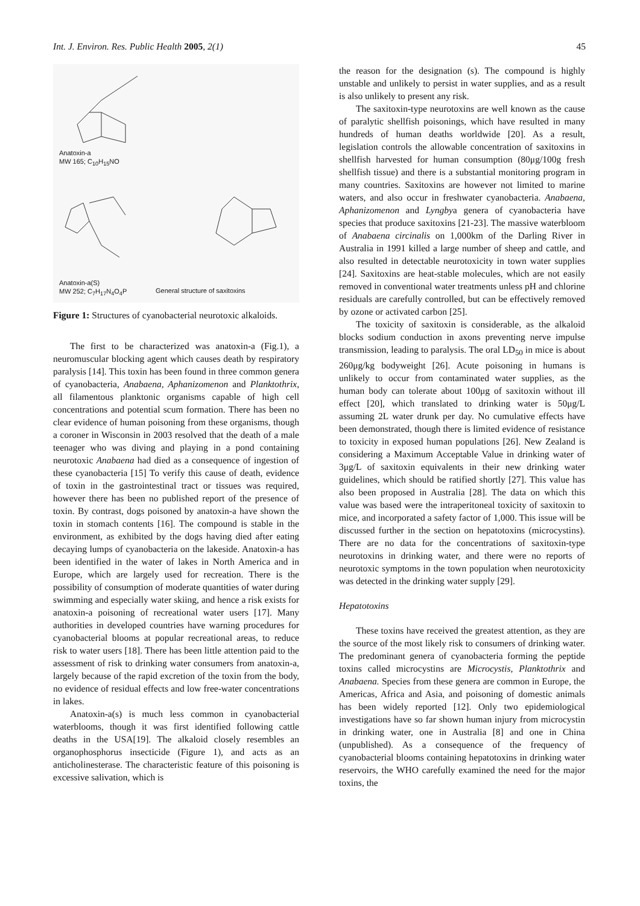Int. J. Environ. Res. Public Health 2005, 2(1) 45
Anatoxin-a
MW 165; C<sub>10</sub>H<sub>15</sub>NO
Anatoxin-a(S)
MW 252; C<sub>7</sub>H<sub>17</sub>N<sub>4</sub>O<sub>4</sub>P
General structure of saxitoxins
Figure 1: Structures of cyanobacterial neurotoxic alkaloids.
The first to be characterized was anatoxin-a (Fig.1), a neuromuscular blocking agent which causes death by respiratory paralysis [14]. This toxin has been found in three common genera of cyanobacteria, Anabaena, Aphanizomenon and Planktothrix, all filamentous planktonic organisms capable of high cell concentrations and potential scum formation. There has been no clear evidence of human poisoning from these organisms, though a coroner in Wisconsin in 2003 resolved that the death of a male teenager who was diving and playing in a pond containing neurotoxic Anabaena had died as a consequence of ingestion of these cyanobacteria [15] To verify this cause of death, evidence of toxin in the gastrointestinal tract or tissues was required, however there has been no published report of the presence of toxin. By contrast, dogs poisoned by anatoxin-a have shown the toxin in stomach contents [16]. The compound is stable in the environment, as exhibited by the dogs having died after eating decaying lumps of cyanobacteria on the lakeside. Anatoxin-a has been identified in the water of lakes in North America and in Europe, which are largely used for recreation. There is the possibility of consumption of moderate quantities of water during swimming and especially water skiing, and hence a risk exists for anatoxin-a poisoning of recreational water users [17]. Many authorities in developed countries have warning procedures for cyanobacterial blooms at popular recreational areas, to reduce risk to water users [18]. There has been little attention paid to the assessment of risk to drinking water consumers from anatoxin-a, largely because of the rapid excretion of the toxin from the body, no evidence of residual effects and low free-water concentrations in lakes.
Anatoxin-a(s) is much less common in cyanobacterial waterblooms, though it was first identified following cattle deaths in the USA[19]. The alkaloid closely resembles an organophosphorus insecticide (Figure 1), and acts as an anticholinesterase. The characteristic feature of this poisoning is excessive salivation, which is
the reason for the designation (s). The compound is highly unstable and unlikely to persist in water supplies, and as a result is also unlikely to present any risk.
The saxitoxin-type neurotoxins are well known as the cause of paralytic shellfish poisonings, which have resulted in many hundreds of human deaths worldwide [20]. As a result, legislation controls the allowable concentration of saxitoxins in shellfish harvested for human consumption (80μg/100g fresh shellfish tissue) and there is a substantial monitoring program in many countries. Saxitoxins are however not limited to marine waters, and also occur in freshwater cyanobacteria. Anabaena, Aphanizomenon and Lyngbya genera of cyanobacteria have species that produce saxitoxins [21-23]. The massive waterbloom of Anabaena circinalis on 1,000km of the Darling River in Australia in 1991 killed a large number of sheep and cattle, and also resulted in detectable neurotoxicity in town water supplies [24]. Saxitoxins are heat-stable molecules, which are not easily removed in conventional water treatments unless pH and chlorine residuals are carefully controlled, but can be effectively removed by ozone or activated carbon [25].
The toxicity of saxitoxin is considerable, as the alkaloid blocks sodium conduction in axons preventing nerve impulse transmission, leading to paralysis. The oral LD<sub>50</sub> in mice is about 260μg/kg bodyweight [26]. Acute poisoning in humans is unlikely to occur from contaminated water supplies, as the human body can tolerate about 100μg of saxitoxin without ill effect [20], which translated to drinking water is 50μg/L assuming 2L water drunk per day. No cumulative effects have been demonstrated, though there is limited evidence of resistance to toxicity in exposed human populations [26]. New Zealand is considering a Maximum Acceptable Value in drinking water of 3μg/L of saxitoxin equivalents in their new drinking water guidelines, which should be ratified shortly [27]. This value has also been proposed in Australia [28]. The data on which this value was based were the intraperitoneal toxicity of saxitoxin to mice, and incorporated a safety factor of 1,000. This issue will be discussed further in the section on hepatotoxins (microcystins). There are no data for the concentrations of saxitoxin-type neurotoxins in drinking water, and there were no reports of neurotoxic symptoms in the town population when neurotoxicity was detected in the drinking water supply [29].
Hepatotoxins
These toxins have received the greatest attention, as they are the source of the most likely risk to consumers of drinking water. The predominant genera of cyanobacteria forming the peptide toxins called microcystins are Microcystis, Planktothrix and Anabaena. Species from these genera are common in Europe, the Americas, Africa and Asia, and poisoning of domestic animals has been widely reported [12]. Only two epidemiological investigations have so far shown human injury from microcystin in drinking water, one in Australia [8] and one in China (unpublished). As a consequence of the frequency of cyanobacterial blooms containing hepatotoxins in drinking water reservoirs, the WHO carefully examined the need for the major toxins, the